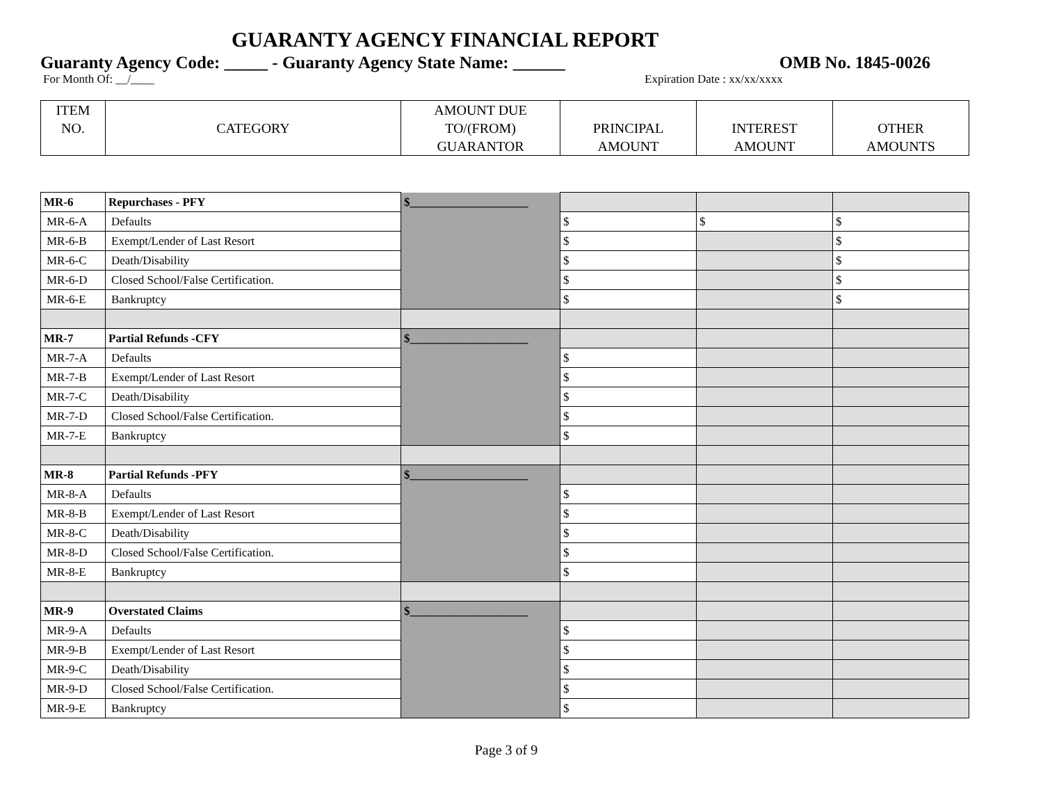GUARANTY AGENCY FINANCIAL REPORT
Guaranty Agency Code: _____ - Guaranty Agency State Name: ______ OMB No. 1845-0026
For Month Of: __/____ Expiration Date : xx/xx/xxxx
| ITEM NO. | CATEGORY | AMOUNT DUE TO/(FROM) GUARANTOR | PRINCIPAL AMOUNT | INTEREST AMOUNT | OTHER AMOUNTS |
| --- | --- | --- | --- | --- | --- |
| MR-6 | Repurchases - PFY | $____________________ | | | |
| MR-6-A | Defaults | | $ | $ | $ |
| MR-6-B | Exempt/Lender of Last Resort | | $ | | $ |
| MR-6-C | Death/Disability | | $ | | $ |
| MR-6-D | Closed School/False Certification. | | $ | | $ |
| MR-6-E | Bankruptcy | | $ | | $ |
| MR-7 | Partial Refunds -CFY | $____________________ | | | |
| MR-7-A | Defaults | | $ | | |
| MR-7-B | Exempt/Lender of Last Resort | | $ | | |
| MR-7-C | Death/Disability | | $ | | |
| MR-7-D | Closed School/False Certification. | | $ | | |
| MR-7-E | Bankruptcy | | $ | | |
| MR-8 | Partial Refunds -PFY | $____________________ | | | |
| MR-8-A | Defaults | | $ | | |
| MR-8-B | Exempt/Lender of Last Resort | | $ | | |
| MR-8-C | Death/Disability | | $ | | |
| MR-8-D | Closed School/False Certification. | | $ | | |
| MR-8-E | Bankruptcy | | $ | | |
| MR-9 | Overstated Claims | $____________________ | | | |
| MR-9-A | Defaults | | $ | | |
| MR-9-B | Exempt/Lender of Last Resort | | $ | | |
| MR-9-C | Death/Disability | | $ | | |
| MR-9-D | Closed School/False Certification. | | $ | | |
| MR-9-E | Bankruptcy | | $ | | |
Page 3 of 9